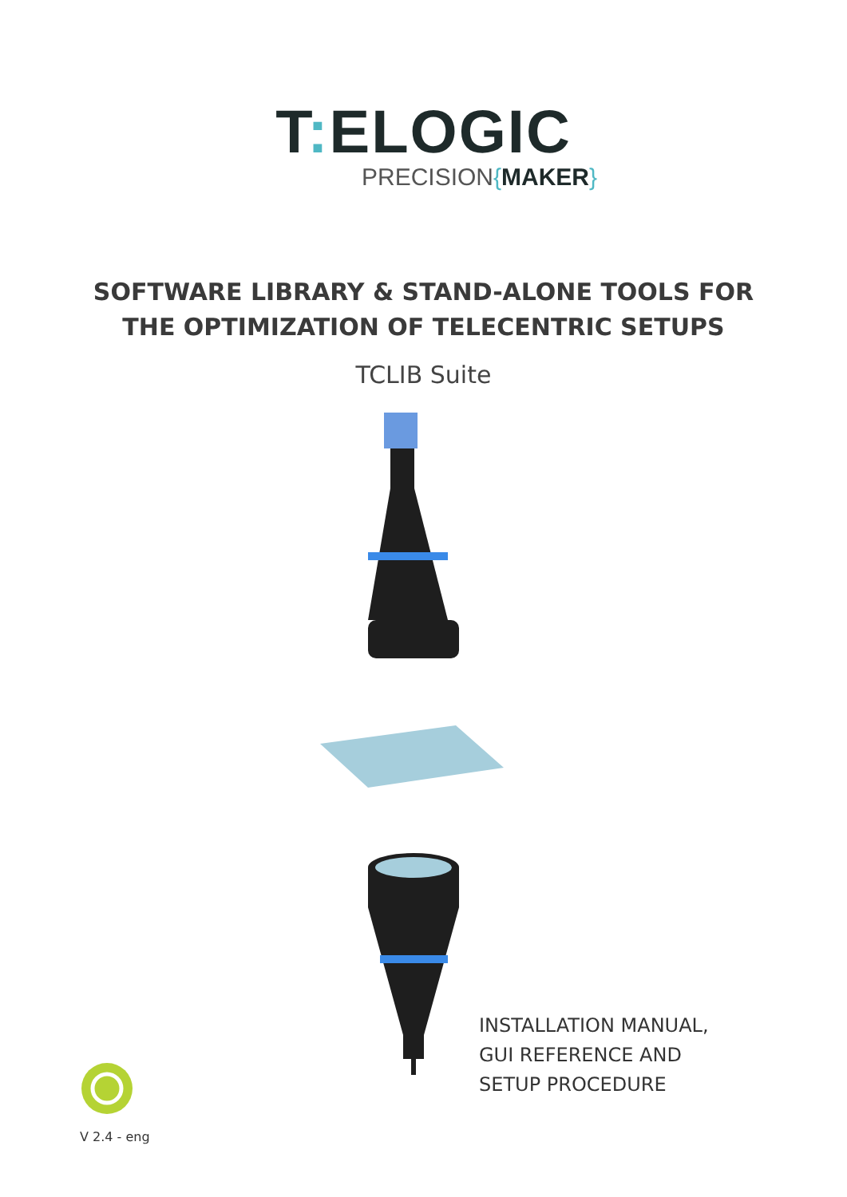T: ELOGIC
PRECISION{MAKER}
SOFTWARE LIBRARY & STAND-ALONE TOOLS FOR
THE OPTIMIZATION OF TELECENTRIC SETUPS
TCLIB Suite
INSTALLATION MANUAL,
GUI REFERENCE AND
SETUP PROCEDURE
V 2.4 - eng